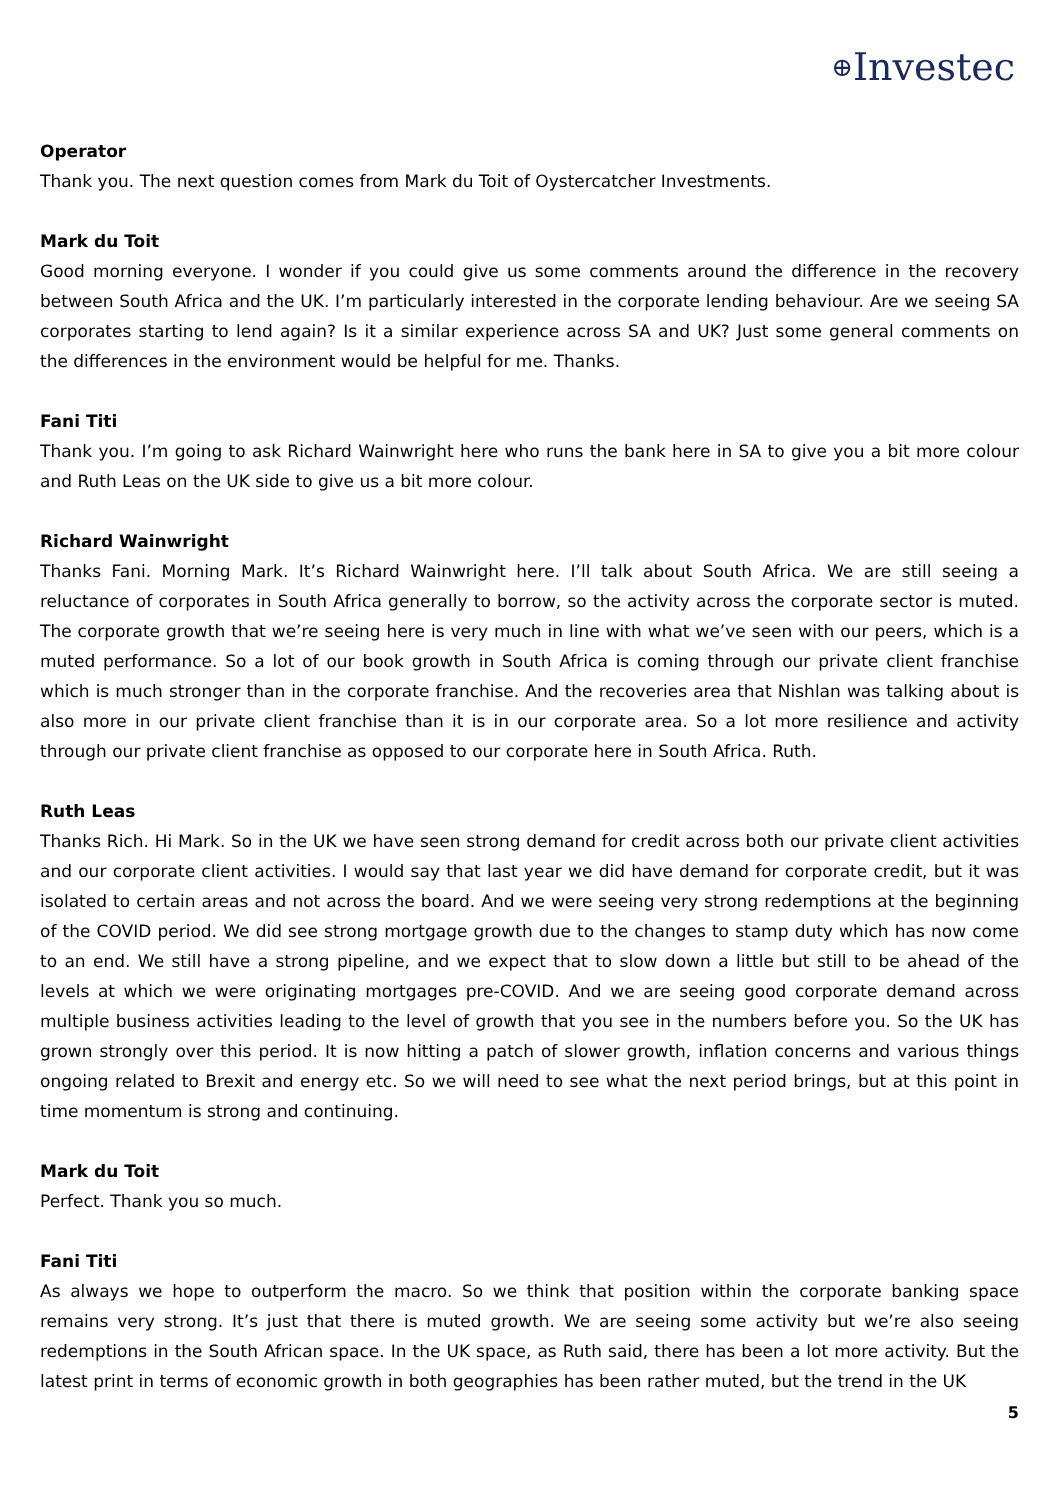⊕Investec
Operator
Thank you. The next question comes from Mark du Toit of Oystercatcher Investments.
Mark du Toit
Good morning everyone. I wonder if you could give us some comments around the difference in the recovery between South Africa and the UK. I’m particularly interested in the corporate lending behaviour. Are we seeing SA corporates starting to lend again? Is it a similar experience across SA and UK? Just some general comments on the differences in the environment would be helpful for me. Thanks.
Fani Titi
Thank you. I’m going to ask Richard Wainwright here who runs the bank here in SA to give you a bit more colour and Ruth Leas on the UK side to give us a bit more colour.
Richard Wainwright
Thanks Fani. Morning Mark. It’s Richard Wainwright here. I’ll talk about South Africa. We are still seeing a reluctance of corporates in South Africa generally to borrow, so the activity across the corporate sector is muted. The corporate growth that we’re seeing here is very much in line with what we’ve seen with our peers, which is a muted performance. So a lot of our book growth in South Africa is coming through our private client franchise which is much stronger than in the corporate franchise. And the recoveries area that Nishlan was talking about is also more in our private client franchise than it is in our corporate area. So a lot more resilience and activity through our private client franchise as opposed to our corporate here in South Africa. Ruth.
Ruth Leas
Thanks Rich. Hi Mark. So in the UK we have seen strong demand for credit across both our private client activities and our corporate client activities. I would say that last year we did have demand for corporate credit, but it was isolated to certain areas and not across the board. And we were seeing very strong redemptions at the beginning of the COVID period. We did see strong mortgage growth due to the changes to stamp duty which has now come to an end. We still have a strong pipeline, and we expect that to slow down a little but still to be ahead of the levels at which we were originating mortgages pre-COVID. And we are seeing good corporate demand across multiple business activities leading to the level of growth that you see in the numbers before you. So the UK has grown strongly over this period. It is now hitting a patch of slower growth, inflation concerns and various things ongoing related to Brexit and energy etc. So we will need to see what the next period brings, but at this point in time momentum is strong and continuing.
Mark du Toit
Perfect. Thank you so much.
Fani Titi
As always we hope to outperform the macro. So we think that position within the corporate banking space remains very strong. It’s just that there is muted growth. We are seeing some activity but we’re also seeing redemptions in the South African space. In the UK space, as Ruth said, there has been a lot more activity. But the latest print in terms of economic growth in both geographies has been rather muted, but the trend in the UK
5